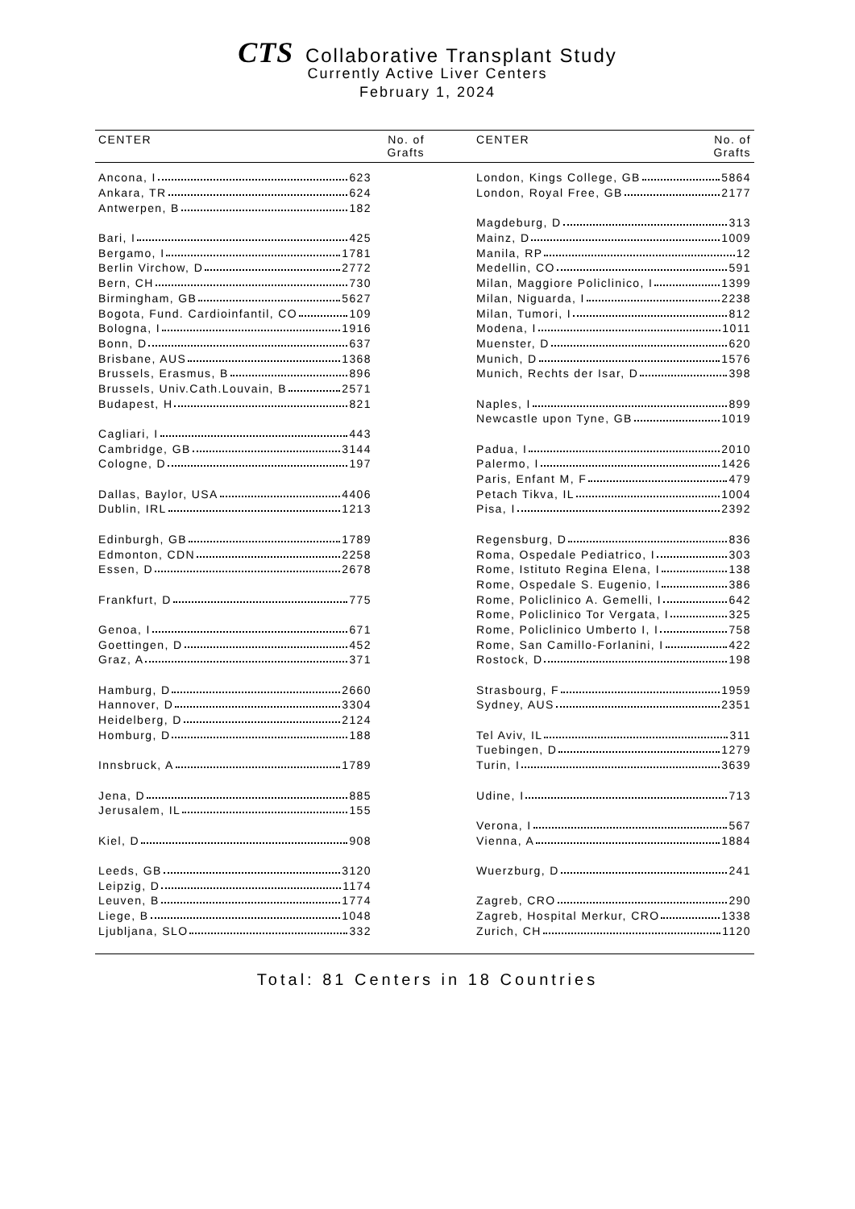CTS Collaborative Transplant Study
Currently Active Liver Centers
February 1, 2024
| CENTER | No. of Grafts | CENTER | No. of Grafts |
| --- | --- | --- | --- |
| Ancona, I 623 | | London, Kings College, GB 5864 | |
| Ankara, TR 624 | | London, Royal Free, GB 2177 | |
| Antwerpen, B 182 | | | |
| | | Magdeburg, D 313 | |
| Bari, I 425 | | Mainz, D 1009 | |
| Bergamo, I 1781 | | Manila, RP 12 | |
| Berlin Virchow, D 2772 | | Medellin, CO 591 | |
| Bern, CH 730 | | Milan, Maggiore Policlinico, I 1399 | |
| Birmingham, GB 5627 | | Milan, Niguarda, I 2238 | |
| Bogota, Fund. Cardioinfantil, CO 109 | | Milan, Tumori, I 812 | |
| Bologna, I 1916 | | Modena, I 1011 | |
| Bonn, D 637 | | Muenster, D 620 | |
| Brisbane, AUS 1368 | | Munich, D 1576 | |
| Brussels, Erasmus, B 896 | | Munich, Rechts der Isar, D 398 | |
| Brussels, Univ.Cath.Louvain, B 2571 | | | |
| Budapest, H 821 | | Naples, I 899 | |
| | | Newcastle upon Tyne, GB 1019 | |
| Cagliari, I 443 | | | |
| Cambridge, GB 3144 | | Padua, I 2010 | |
| Cologne, D 197 | | Palermo, I 1426 | |
| | | Paris, Enfant M, F 479 | |
| Dallas, Baylor, USA 4406 | | Petach Tikva, IL 1004 | |
| Dublin, IRL 1213 | | Pisa, I 2392 | |
| Edinburgh, GB 1789 | | Regensburg, D 836 | |
| Edmonton, CDN 2258 | | Roma, Ospedale Pediatrico, I 303 | |
| Essen, D 2678 | | Rome, Istituto Regina Elena, I 138 | |
| | | Rome, Ospedale S. Eugenio, I 386 | |
| Frankfurt, D 775 | | Rome, Policlinico A. Gemelli, I 642 | |
| | | Rome, Policlinico Tor Vergata, I 325 | |
| Genoa, I 671 | | Rome, Policlinico Umberto I, I 758 | |
| Goettingen, D 452 | | Rome, San Camillo-Forlanini, I 422 | |
| Graz, A 371 | | Rostock, D 198 | |
| Hamburg, D 2660 | | Strasbourg, F 1959 | |
| Hannover, D 3304 | | Sydney, AUS 2351 | |
| Heidelberg, D 2124 | | | |
| Homburg, D 188 | | Tel Aviv, IL 311 | |
| | | Tuebingen, D 1279 | |
| Innsbruck, A 1789 | | Turin, I 3639 | |
| Jena, D 885 | | Udine, I 713 | |
| Jerusalem, IL 155 | | | |
| | | Verona, I 567 | |
| Kiel, D 908 | | Vienna, A 1884 | |
| Leeds, GB 3120 | | Wuerzburg, D 241 | |
| Leipzig, D 1174 | | | |
| Leuven, B 1774 | | Zagreb, CRO 290 | |
| Liege, B 1048 | | Zagreb, Hospital Merkur, CRO 1338 | |
| Ljubljana, SLO 332 | | Zurich, CH 1120 | |
Total: 81 Centers in 18 Countries